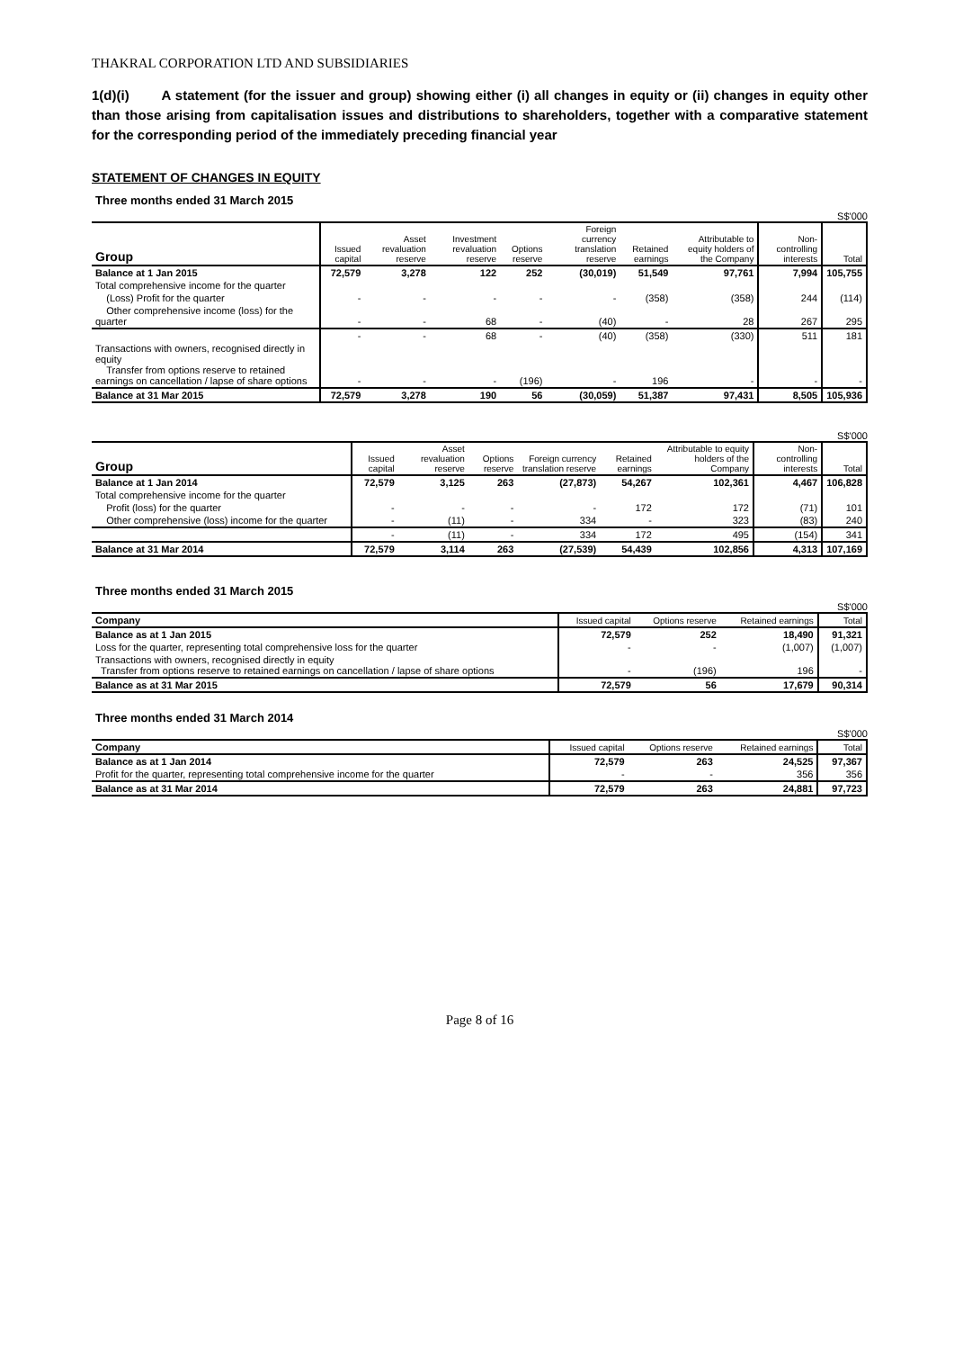THAKRAL CORPORATION LTD AND SUBSIDIARIES
1(d)(i) A statement (for the issuer and group) showing either (i) all changes in equity or (ii) changes in equity other than those arising from capitalisation issues and distributions to shareholders, together with a comparative statement for the corresponding period of the immediately preceding financial year
STATEMENT OF CHANGES IN EQUITY
Three months ended 31 March 2015
S$'000
| Group | Issued capital | Asset revaluation reserve | Investment revaluation reserve | Options reserve | Foreign currency translation reserve | Retained earnings | Attributable to equity holders of the Company | Non-controlling interests | Total |
| --- | --- | --- | --- | --- | --- | --- | --- | --- | --- |
| Balance at 1 Jan 2015 | 72,579 | 3,278 | 122 | 252 | (30,019) | 51,549 | 97,761 | 7,994 | 105,755 |
| Total comprehensive income for the quarter | | | | | | | | | |
| (Loss) Profit for the quarter | - | - | - | - | - | (358) | (358) | 244 | (114) |
| Other comprehensive income (loss) for the quarter | - | - | 68 | - | (40) | - | 28 | 267 | 295 |
| | - | - | 68 | - | (40) | (358) | (330) | 511 | 181 |
| Transactions with owners, recognised directly in equity Transfer from options reserve to retained earnings on cancellation / lapse of share options | - | - | - | (196) | - | 196 | - | - | - |
| Balance at 31 Mar 2015 | 72,579 | 3,278 | 190 | 56 | (30,059) | 51,387 | 97,431 | 8,505 | 105,936 |
S$'000
| Group | Issued capital | Asset revaluation reserve | Options reserve | Foreign currency translation reserve | Retained earnings | Attributable to equity holders of the Company | Non-controlling interests | Total |
| --- | --- | --- | --- | --- | --- | --- | --- | --- |
| Balance at 1 Jan 2014 | 72,579 | 3,125 | 263 | (27,873) | 54,267 | 102,361 | 4,467 | 106,828 |
| Total comprehensive income for the quarter | | | | | | | | |
| Profit (loss) for the quarter | - | - | - | - | 172 | 172 | (71) | 101 |
| Other comprehensive (loss) income for the quarter | - | (11) | - | 334 | - | 323 | (83) | 240 |
| | - | (11) | - | 334 | 172 | 495 | (154) | 341 |
| Balance at 31 Mar 2014 | 72,579 | 3,114 | 263 | (27,539) | 54,439 | 102,856 | 4,313 | 107,169 |
Three months ended 31 March 2015
S$'000
| Company | Issued capital | Options reserve | Retained earnings | Total |
| --- | --- | --- | --- | --- |
| Balance as at 1 Jan 2015 | 72,579 | 252 | 18,490 | 91,321 |
| Loss for the quarter, representing total comprehensive loss for the quarter | - | - | (1,007) | (1,007) |
| Transactions with owners, recognised directly in equity Transfer from options reserve to retained earnings on cancellation / lapse of share options | - | (196) | 196 | - |
| Balance as at 31 Mar 2015 | 72,579 | 56 | 17,679 | 90,314 |
Three months ended 31 March 2014
S$'000
| Company | Issued capital | Options reserve | Retained earnings | Total |
| --- | --- | --- | --- | --- |
| Balance as at 1 Jan 2014 | 72,579 | 263 | 24,525 | 97,367 |
| Profit for the quarter, representing total comprehensive income for the quarter | - | - | 356 | 356 |
| Balance as at 31 Mar 2014 | 72,579 | 263 | 24,881 | 97,723 |
Page 8 of 16